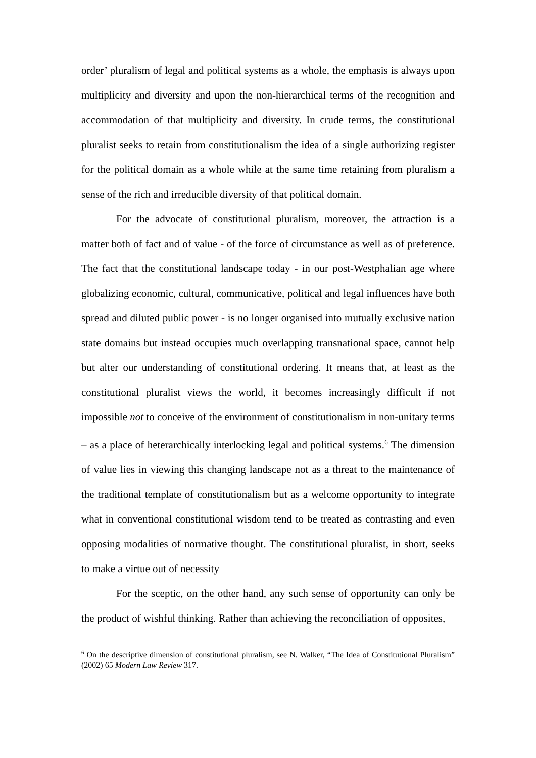order’ pluralism of legal and political systems as a whole, the emphasis is always upon multiplicity and diversity and upon the non-hierarchical terms of the recognition and accommodation of that multiplicity and diversity. In crude terms, the constitutional pluralist seeks to retain from constitutionalism the idea of a single authorizing register for the political domain as a whole while at the same time retaining from pluralism a sense of the rich and irreducible diversity of that political domain.
For the advocate of constitutional pluralism, moreover, the attraction is a matter both of fact and of value - of the force of circumstance as well as of preference. The fact that the constitutional landscape today - in our post-Westphalian age where globalizing economic, cultural, communicative, political and legal influences have both spread and diluted public power - is no longer organised into mutually exclusive nation state domains but instead occupies much overlapping transnational space, cannot help but alter our understanding of constitutional ordering. It means that, at least as the constitutional pluralist views the world, it becomes increasingly difficult if not impossible not to conceive of the environment of constitutionalism in non-unitary terms – as a place of heterarchically interlocking legal and political systems.<sup>6</sup> The dimension of value lies in viewing this changing landscape not as a threat to the maintenance of the traditional template of constitutionalism but as a welcome opportunity to integrate what in conventional constitutional wisdom tend to be treated as contrasting and even opposing modalities of normative thought. The constitutional pluralist, in short, seeks to make a virtue out of necessity
For the sceptic, on the other hand, any such sense of opportunity can only be the product of wishful thinking. Rather than achieving the reconciliation of opposites,
<sup>6</sup> On the descriptive dimension of constitutional pluralism, see N. Walker, “The Idea of Constitutional Pluralism” (2002) 65 Modern Law Review 317.